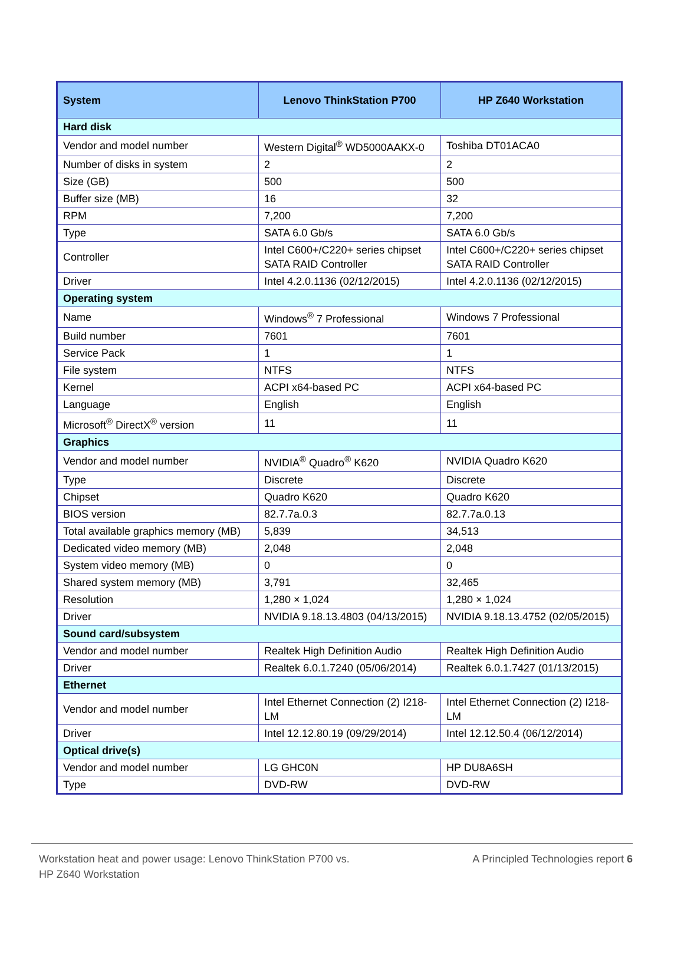| System | Lenovo ThinkStation P700 | HP Z640 Workstation |
| --- | --- | --- |
| Hard disk | | |
| Vendor and model number | Western Digital<sup>®</sup> WD5000AAKX-0 | Toshiba DT01ACA0 |
| Number of disks in system | 2 | 2 |
| Size (GB) | 500 | 500 |
| Buffer size (MB) | 16 | 32 |
| RPM | 7,200 | 7,200 |
| Type | SATA 6.0 Gb/s | SATA 6.0 Gb/s |
| Controller | Intel C600+/C220+ series chipset SATA RAID Controller | Intel C600+/C220+ series chipset SATA RAID Controller |
| Driver | Intel 4.2.0.1136 (02/12/2015) | Intel 4.2.0.1136 (02/12/2015) |
| Operating system | | |
| Name | Windows<sup>®</sup> 7 Professional | Windows 7 Professional |
| Build number | 7601 | 7601 |
| Service Pack | 1 | 1 |
| File system | NTFS | NTFS |
| Kernel | ACPI x64-based PC | ACPI x64-based PC |
| Language | English | English |
| Microsoft<sup>®</sup> DirectX<sup>®</sup> version | 11 | 11 |
| Graphics | | |
| Vendor and model number | NVIDIA<sup>®</sup> Quadro<sup>®</sup> K620 | NVIDIA Quadro K620 |
| Type | Discrete | Discrete |
| Chipset | Quadro K620 | Quadro K620 |
| BIOS version | 82.7.7a.0.3 | 82.7.7a.0.13 |
| Total available graphics memory (MB) | 5,839 | 34,513 |
| Dedicated video memory (MB) | 2,048 | 2,048 |
| System video memory (MB) | 0 | 0 |
| Shared system memory (MB) | 3,791 | 32,465 |
| Resolution | 1,280 × 1,024 | 1,280 × 1,024 |
| Driver | NVIDIA 9.18.13.4803 (04/13/2015) | NVIDIA 9.18.13.4752 (02/05/2015) |
| Sound card/subsystem | | |
| Vendor and model number | Realtek High Definition Audio | Realtek High Definition Audio |
| Driver | Realtek 6.0.1.7240 (05/06/2014) | Realtek 6.0.1.7427 (01/13/2015) |
| Ethernet | | |
| Vendor and model number | Intel Ethernet Connection (2) I218-LM | Intel Ethernet Connection (2) I218-LM |
| Driver | Intel 12.12.80.19 (09/29/2014) | Intel 12.12.50.4 (06/12/2014) |
| Optical drive(s) | | |
| Vendor and model number | LG GHC0N | HP DU8A6SH |
| Type | DVD-RW | DVD-RW |
Workstation heat and power usage: Lenovo ThinkStation P700 vs.
HP Z640 Workstation
A Principled Technologies report 6